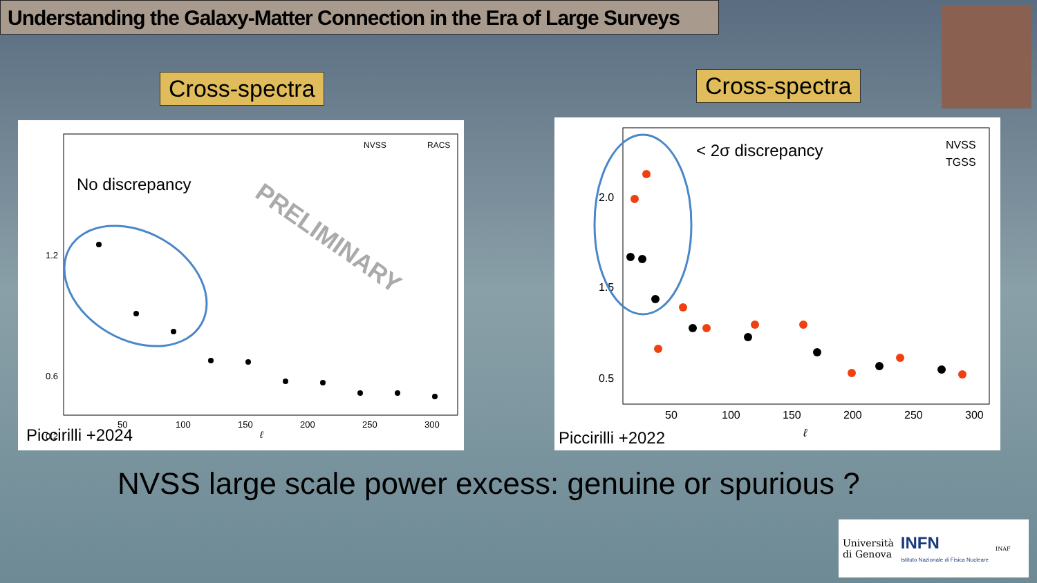Understanding the Galaxy-Matter Connection in the Era of Large Surveys
Cross-spectra Cross-spectra
No discrepancy
NVSS
RACS
1.2
0.6
0.2
50
100
150
200
250
300
ℓ
PRELIMINARY
Piccirilli +2024
< 2σ discrepancy
NVSS
TGSS
2.0
1.5
0.5
50
100
150
200
250
300
ℓ
Piccirilli +2022
NVSS large scale power excess: genuine or spurious ?
Università
di Genova
INFN
Istituto Nazionale di Fisica Nucleare
INAF